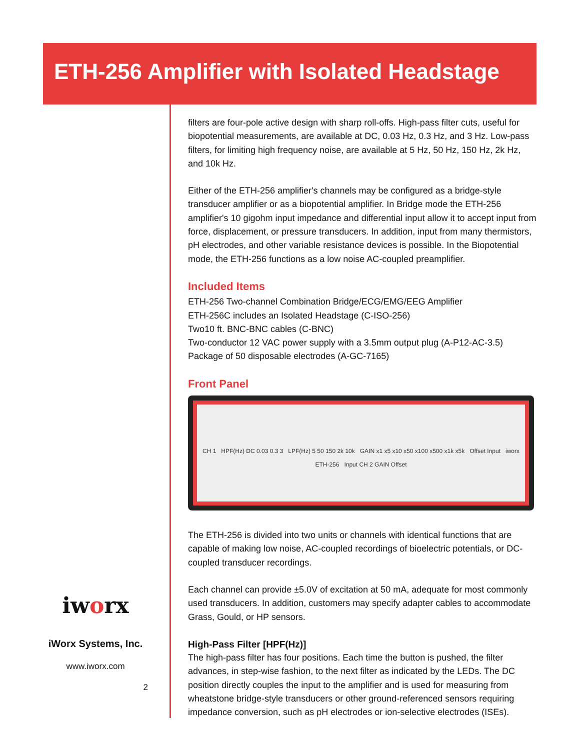ETH-256 Amplifier with Isolated Headstage
filters are four-pole active design with sharp roll-offs. High-pass filter cuts, useful for biopotential measurements, are available at DC, 0.03 Hz, 0.3 Hz, and 3 Hz. Low-pass filters, for limiting high frequency noise, are available at 5 Hz, 50 Hz, 150 Hz, 2k Hz, and 10k Hz.
Either of the ETH-256 amplifier's channels may be configured as a bridge-style transducer amplifier or as a biopotential amplifier. In Bridge mode the ETH-256 amplifier's 10 gigohm input impedance and differential input allow it to accept input from force, displacement, or pressure transducers. In addition, input from many thermistors, pH electrodes, and other variable resistance devices is possible. In the Biopotential mode, the ETH-256 functions as a low noise AC-coupled preamplifier.
Included Items
ETH-256 Two-channel Combination Bridge/ECG/EMG/EEG Amplifier
ETH-256C includes an Isolated Headstage (C-ISO-256)
Two10 ft. BNC-BNC cables (C-BNC)
Two-conductor 12 VAC power supply with a 3.5mm output plug (A-P12-AC-3.5)
Package of 50 disposable electrodes (A-GC-7165)
Front Panel
CH 1 HPF(Hz) DC 0.03 0.3 3 LPF(Hz) 5 50 150 2k 10k GAIN x1 x5 x10 x50 x100 x500 x1k x5k Offset Input iworx ETH-256 Input CH 2 GAIN Offset
The ETH-256 is divided into two units or channels with identical functions that are capable of making low noise, AC-coupled recordings of bioelectric potentials, or DC-coupled transducer recordings.
Each channel can provide ±5.0V of excitation at 50 mA, adequate for most commonly used transducers. In addition, customers may specify adapter cables to accommodate Grass, Gould, or HP sensors.
High-Pass Filter [HPF(Hz)]
The high-pass filter has four positions. Each time the button is pushed, the filter advances, in step-wise fashion, to the next filter as indicated by the LEDs. The DC position directly couples the input to the amplifier and is used for measuring from wheatstone bridge-style transducers or other ground-referenced sensors requiring impedance conversion, such as pH electrodes or ion-selective electrodes (ISEs).
iworx
iWorx Systems, Inc.
www.iworx.com
2